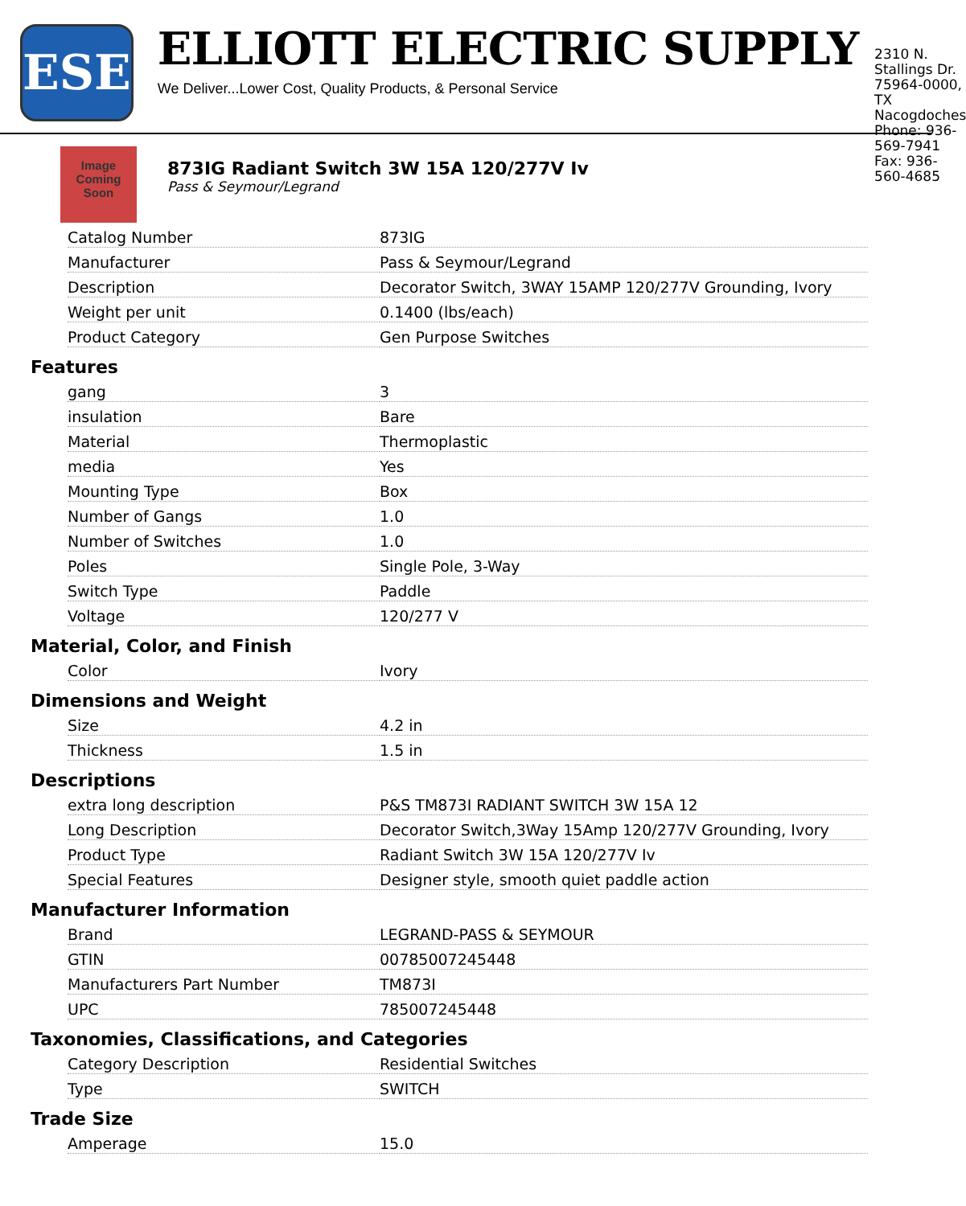ESE
ELLIOTT ELECTRIC SUPPLY
We Deliver...Lower Cost, Quality Products, & Personal Service
2310 N. Stallings Dr.
75964-0000, TX Nacogdoches
Phone: 936-569-7941
Fax: 936-560-4685
Image Coming Soon
873IG Radiant Switch 3W 15A 120/277V Iv
Pass & Seymour/Legrand
| Catalog Number | 873IG |
| Manufacturer | Pass & Seymour/Legrand |
| Description | Decorator Switch, 3WAY 15AMP 120/277V Grounding, Ivory |
| Weight per unit | 0.1400 (lbs/each) |
| Product Category | Gen Purpose Switches |
Features
| gang | 3 |
| insulation | Bare |
| Material | Thermoplastic |
| media | Yes |
| Mounting Type | Box |
| Number of Gangs | 1.0 |
| Number of Switches | 1.0 |
| Poles | Single Pole, 3-Way |
| Switch Type | Paddle |
| Voltage | 120/277 V |
Material, Color, and Finish
| Color | Ivory |
Dimensions and Weight
| Size | 4.2 in |
| Thickness | 1.5 in |
Descriptions
| extra long description | P&S TM873I RADIANT SWITCH 3W 15A 12 |
| Long Description | Decorator Switch,3Way 15Amp 120/277V Grounding, Ivory |
| Product Type | Radiant Switch 3W 15A 120/277V Iv |
| Special Features | Designer style, smooth quiet paddle action |
Manufacturer Information
| Brand | LEGRAND-PASS & SEYMOUR |
| GTIN | 00785007245448 |
| Manufacturers Part Number | TM873I |
| UPC | 785007245448 |
Taxonomies, Classifications, and Categories
| Category Description | Residential Switches |
| Type | SWITCH |
Trade Size
| Amperage | 15.0 |